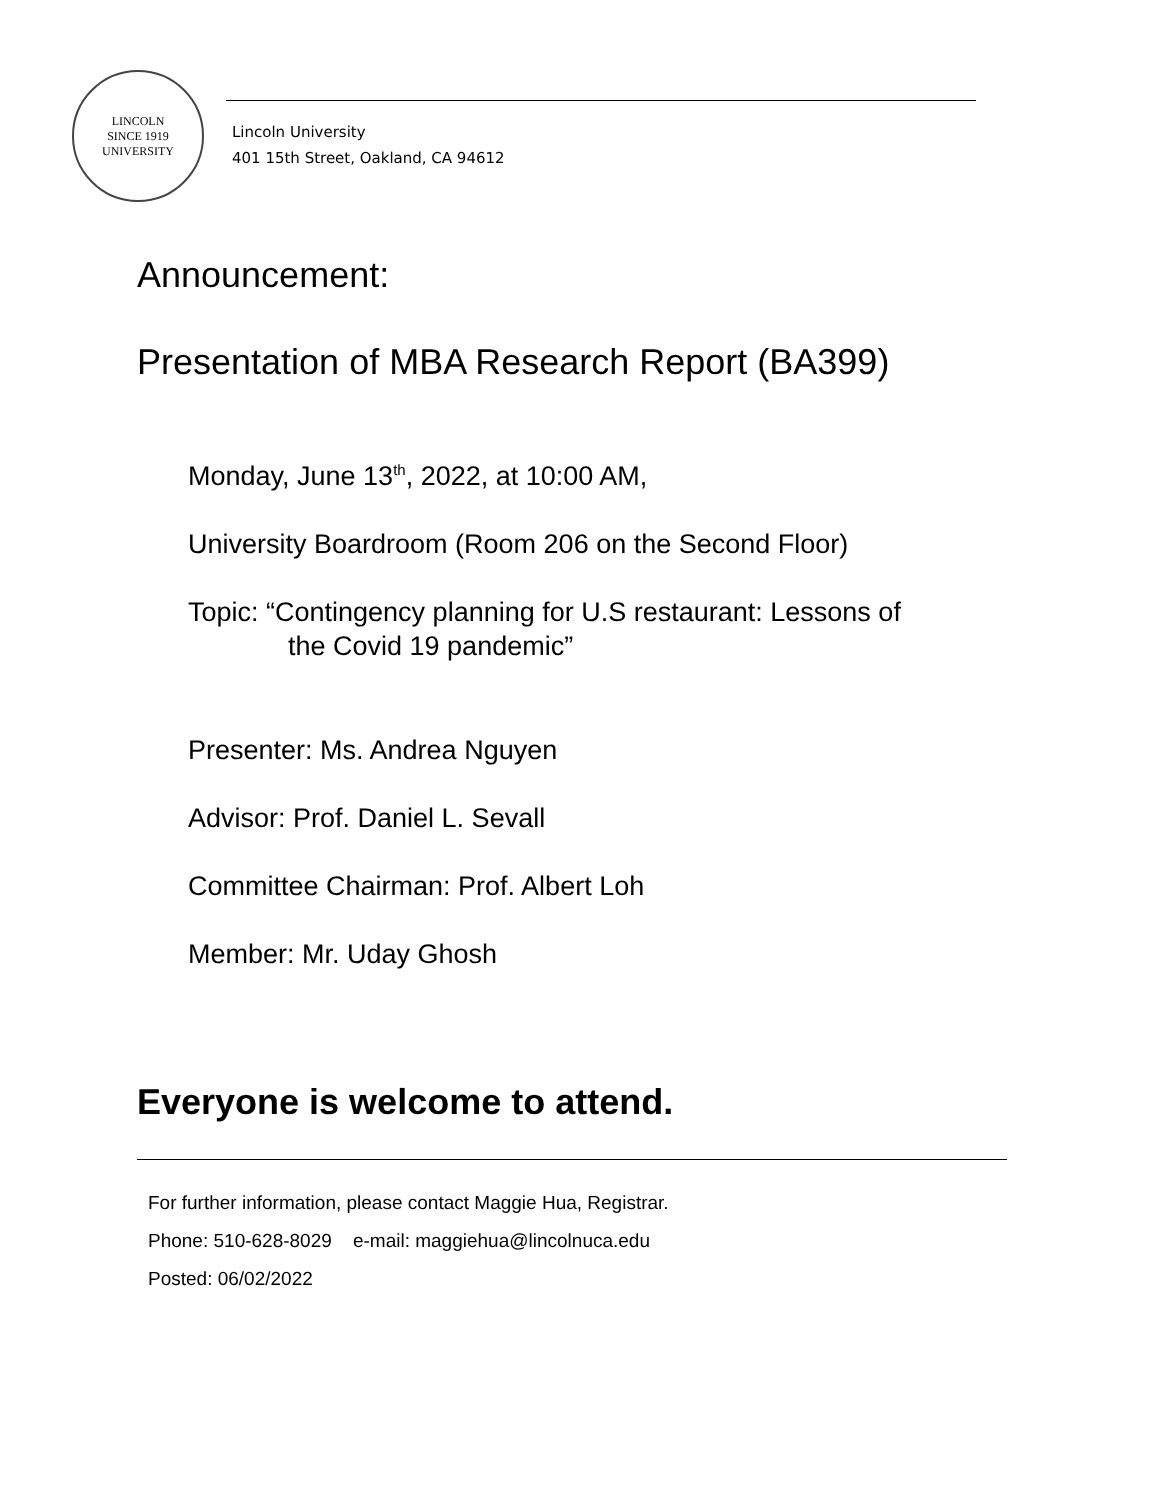LINCOLN
SINCE 1919
UNIVERSITY
Lincoln University
401 15th Street, Oakland, CA 94612
Announcement:
Presentation of MBA Research Report (BA399)
Monday, June 13<sup>th</sup>, 2022, at 10:00 AM,
University Boardroom (Room 206 on the Second Floor)
Topic: “Contingency planning for U.S restaurant: Lessons of
the Covid 19 pandemic”
Presenter: Ms. Andrea Nguyen
Advisor: Prof. Daniel L. Sevall
Committee Chairman: Prof. Albert Loh
Member: Mr. Uday Ghosh
Everyone is welcome to attend.
For further information, please contact Maggie Hua, Registrar.
Phone: 510-628-8029 e-mail: maggiehua@lincolnuca.edu
Posted: 06/02/2022